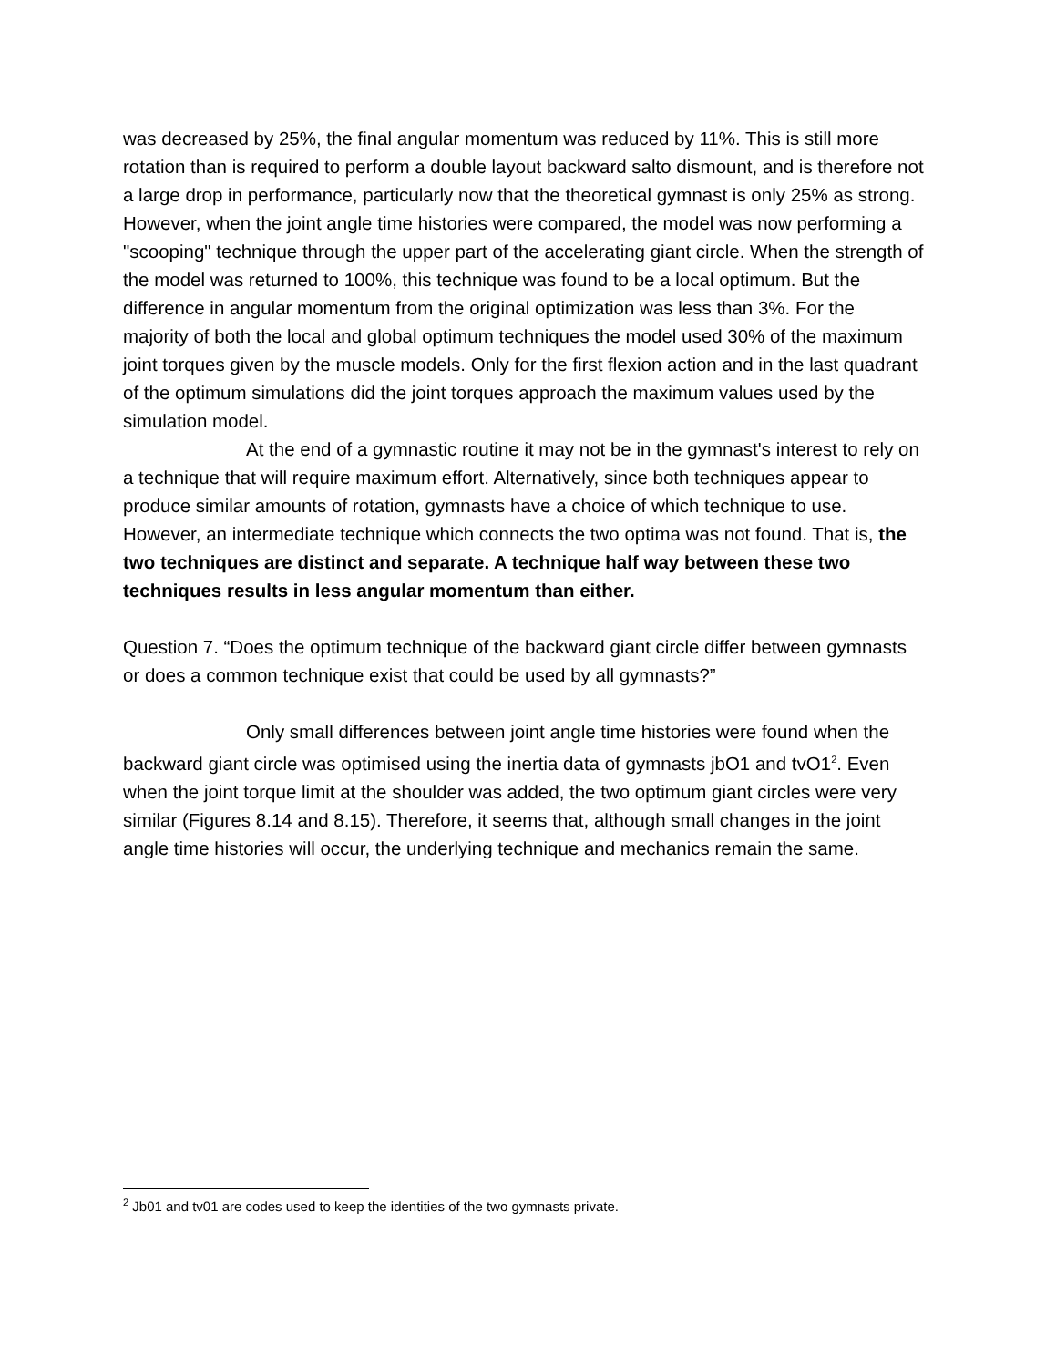was decreased by 25%, the final angular momentum was reduced by 11%. This is still more rotation than is required to perform a double layout backward salto dismount, and is therefore not a large drop in performance, particularly now that the theoretical gymnast is only 25% as strong. However, when the joint angle time histories were compared, the model was now performing a "scooping" technique through the upper part of the accelerating giant circle. When the strength of the model was returned to 100%, this technique was found to be a local optimum. But the difference in angular momentum from the original optimization was less than 3%. For the majority of both the local and global optimum techniques the model used 30% of the maximum joint torques given by the muscle models. Only for the first flexion action and in the last quadrant of the optimum simulations did the joint torques approach the maximum values used by the simulation model.
At the end of a gymnastic routine it may not be in the gymnast's interest to rely on a technique that will require maximum effort. Alternatively, since both techniques appear to produce similar amounts of rotation, gymnasts have a choice of which technique to use. However, an intermediate technique which connects the two optima was not found. That is, the two techniques are distinct and separate. A technique half way between these two techniques results in less angular momentum than either.
Question 7. “Does the optimum technique of the backward giant circle differ between gymnasts or does a common technique exist that could be used by all gymnasts?”
Only small differences between joint angle time histories were found when the backward giant circle was optimised using the inertia data of gymnasts jbO1 and tvO1<sup>2</sup>. Even when the joint torque limit at the shoulder was added, the two optimum giant circles were very similar (Figures 8.14 and 8.15). Therefore, it seems that, although small changes in the joint angle time histories will occur, the underlying technique and mechanics remain the same.
<sup>2</sup> Jb01 and tv01 are codes used to keep the identities of the two gymnasts private.